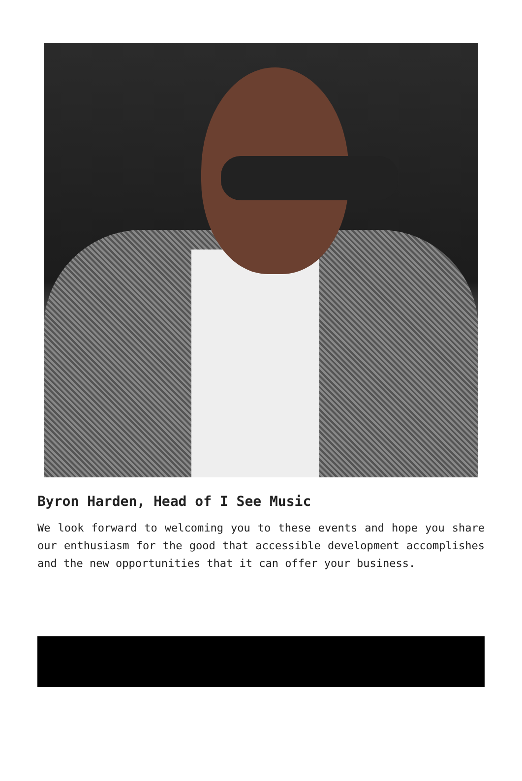Byron Harden, Head of I See Music
We look forward to welcoming you to these events and hope you share our enthusiasm for the good that accessible development accomplishes and the new opportunities that it can offer your business.